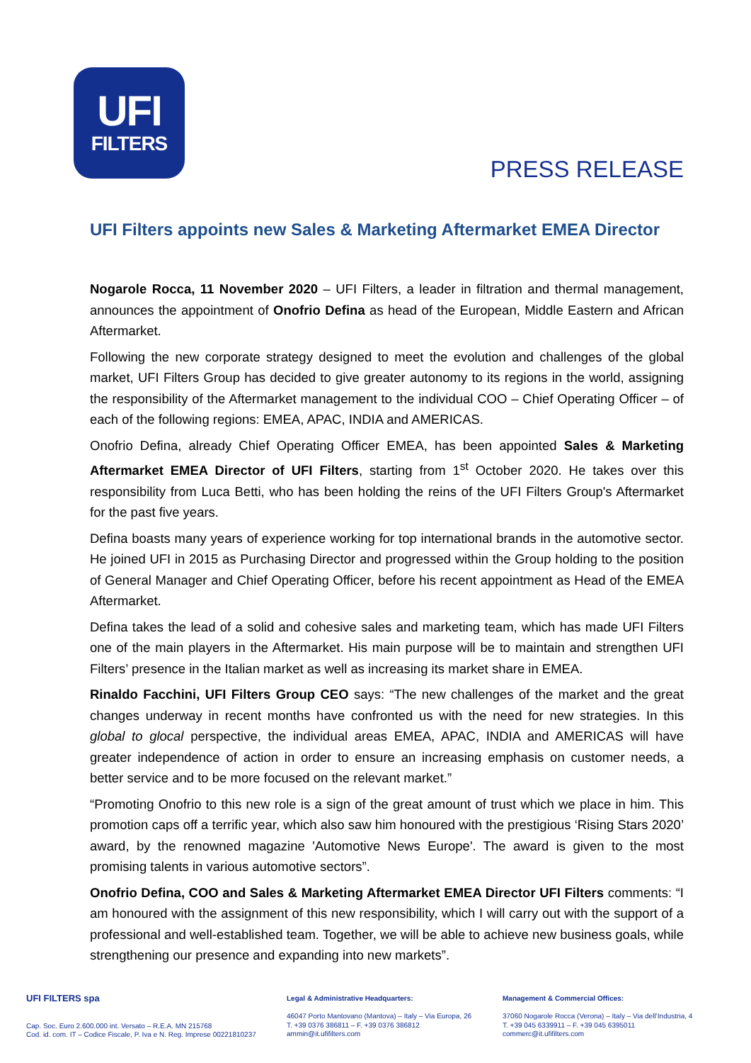UFI
FILTERS
PRESS RELEASE
UFI Filters appoints new Sales & Marketing Aftermarket EMEA Director
Nogarole Rocca, 11 November 2020 – UFI Filters, a leader in filtration and thermal management, announces the appointment of Onofrio Defina as head of the European, Middle Eastern and African Aftermarket.
Following the new corporate strategy designed to meet the evolution and challenges of the global market, UFI Filters Group has decided to give greater autonomy to its regions in the world, assigning the responsibility of the Aftermarket management to the individual COO – Chief Operating Officer – of each of the following regions: EMEA, APAC, INDIA and AMERICAS.
Onofrio Defina, already Chief Operating Officer EMEA, has been appointed Sales & Marketing Aftermarket EMEA Director of UFI Filters, starting from 1<sup>st</sup> October 2020. He takes over this responsibility from Luca Betti, who has been holding the reins of the UFI Filters Group's Aftermarket for the past five years.
Defina boasts many years of experience working for top international brands in the automotive sector. He joined UFI in 2015 as Purchasing Director and progressed within the Group holding to the position of General Manager and Chief Operating Officer, before his recent appointment as Head of the EMEA Aftermarket.
Defina takes the lead of a solid and cohesive sales and marketing team, which has made UFI Filters one of the main players in the Aftermarket. His main purpose will be to maintain and strengthen UFI Filters’ presence in the Italian market as well as increasing its market share in EMEA.
Rinaldo Facchini, UFI Filters Group CEO says: “The new challenges of the market and the great changes underway in recent months have confronted us with the need for new strategies. In this global to glocal perspective, the individual areas EMEA, APAC, INDIA and AMERICAS will have greater independence of action in order to ensure an increasing emphasis on customer needs, a better service and to be more focused on the relevant market.”
“Promoting Onofrio to this new role is a sign of the great amount of trust which we place in him. This promotion caps off a terrific year, which also saw him honoured with the prestigious ‘Rising Stars 2020’ award, by the renowned magazine 'Automotive News Europe'. The award is given to the most promising talents in various automotive sectors”.
Onofrio Defina, COO and Sales & Marketing Aftermarket EMEA Director UFI Filters comments: “I am honoured with the assignment of this new responsibility, which I will carry out with the support of a professional and well-established team. Together, we will be able to achieve new business goals, while strengthening our presence and expanding into new markets”.
UFI FILTERS spa
Cap. Soc. Euro 2.600.000 int. Versato – R.E.A. MN 215768
Cod. id. com. IT – Codice Fiscale, P. Iva e N. Reg. Imprese 00221810237
Legal & Administrative Headquarters:
46047 Porto Mantovano (Mantova) – Italy – Via Europa, 26
T. +39 0376 386811 – F. +39 0376 386812
ammin@it.ufifilters.com
Management & Commercial Offices:
37060 Nogarole Rocca (Verona) – Italy – Via dell’Industria, 4
T. +39 045 6339911 – F. +39 045 6395011
commerc@it.ufifilters.com